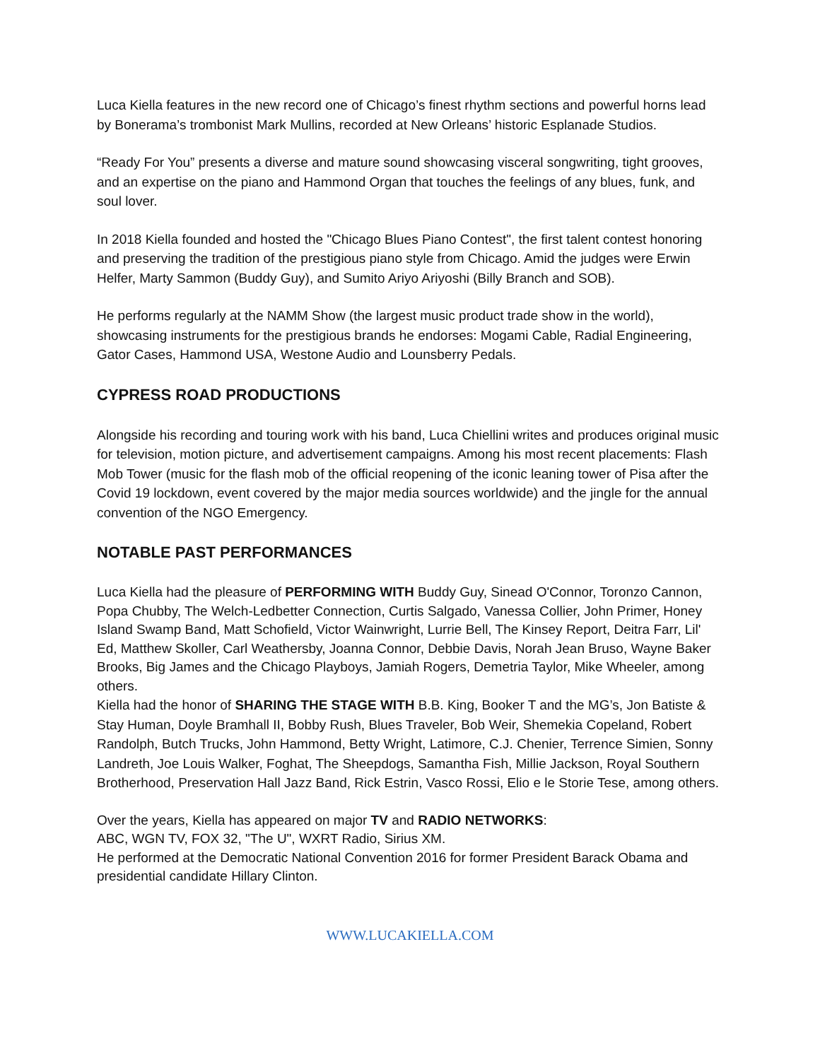Luca Kiella features in the new record one of Chicago’s finest rhythm sections and powerful horns lead by Bonerama’s trombonist Mark Mullins, recorded at New Orleans’ historic Esplanade Studios.
“Ready For You” presents a diverse and mature sound showcasing visceral songwriting, tight grooves, and an expertise on the piano and Hammond Organ that touches the feelings of any blues, funk, and soul lover.
In 2018 Kiella founded and hosted the "Chicago Blues Piano Contest", the first talent contest honoring and preserving the tradition of the prestigious piano style from Chicago. Amid the judges were Erwin Helfer, Marty Sammon (Buddy Guy), and Sumito Ariyo Ariyoshi (Billy Branch and SOB).
He performs regularly at the NAMM Show (the largest music product trade show in the world), showcasing instruments for the prestigious brands he endorses: Mogami Cable, Radial Engineering, Gator Cases, Hammond USA, Westone Audio and Lounsberry Pedals.
CYPRESS ROAD PRODUCTIONS
Alongside his recording and touring work with his band, Luca Chiellini writes and produces original music for television, motion picture, and advertisement campaigns. Among his most recent placements: Flash Mob Tower (music for the flash mob of the official reopening of the iconic leaning tower of Pisa after the Covid 19 lockdown, event covered by the major media sources worldwide) and the jingle for the annual convention of the NGO Emergency.
NOTABLE PAST PERFORMANCES
Luca Kiella had the pleasure of PERFORMING WITH Buddy Guy, Sinead O'Connor, Toronzo Cannon, Popa Chubby, The Welch-Ledbetter Connection, Curtis Salgado, Vanessa Collier, John Primer, Honey Island Swamp Band, Matt Schofield, Victor Wainwright, Lurrie Bell, The Kinsey Report, Deitra Farr, Lil' Ed, Matthew Skoller, Carl Weathersby, Joanna Connor, Debbie Davis, Norah Jean Bruso, Wayne Baker Brooks, Big James and the Chicago Playboys, Jamiah Rogers, Demetria Taylor, Mike Wheeler, among others.
Kiella had the honor of SHARING THE STAGE WITH B.B. King, Booker T and the MG’s, Jon Batiste & Stay Human, Doyle Bramhall II, Bobby Rush, Blues Traveler, Bob Weir, Shemekia Copeland, Robert Randolph, Butch Trucks, John Hammond, Betty Wright, Latimore, C.J. Chenier, Terrence Simien, Sonny Landreth, Joe Louis Walker, Foghat, The Sheepdogs, Samantha Fish, Millie Jackson, Royal Southern Brotherhood, Preservation Hall Jazz Band, Rick Estrin, Vasco Rossi, Elio e le Storie Tese, among others.
Over the years, Kiella has appeared on major TV and RADIO NETWORKS:
ABC, WGN TV, FOX 32, "The U", WXRT Radio, Sirius XM.
He performed at the Democratic National Convention 2016 for former President Barack Obama and presidential candidate Hillary Clinton.
WWW.LUCAKIELLA.COM